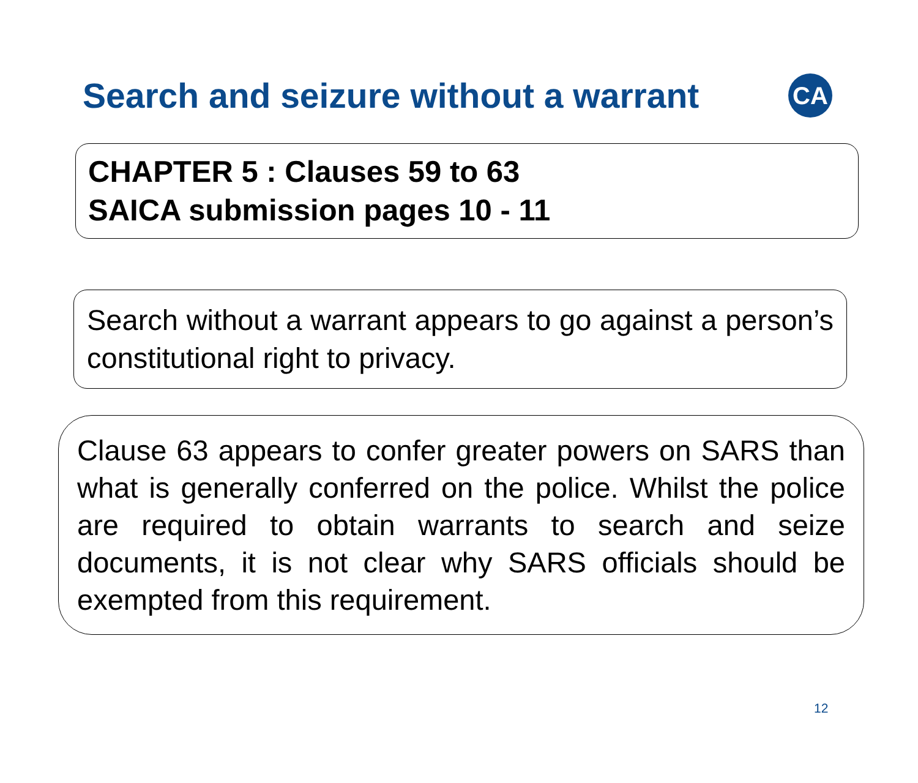Search and seizure without a warrant
CA
CHAPTER 5 : Clauses 59 to 63
SAICA submission pages 10 - 11
Search without a warrant appears to go against a person’s constitutional right to privacy.
Clause 63 appears to confer greater powers on SARS than what is generally conferred on the police. Whilst the police are required to obtain warrants to search and seize documents, it is not clear why SARS officials should be exempted from this requirement.
12